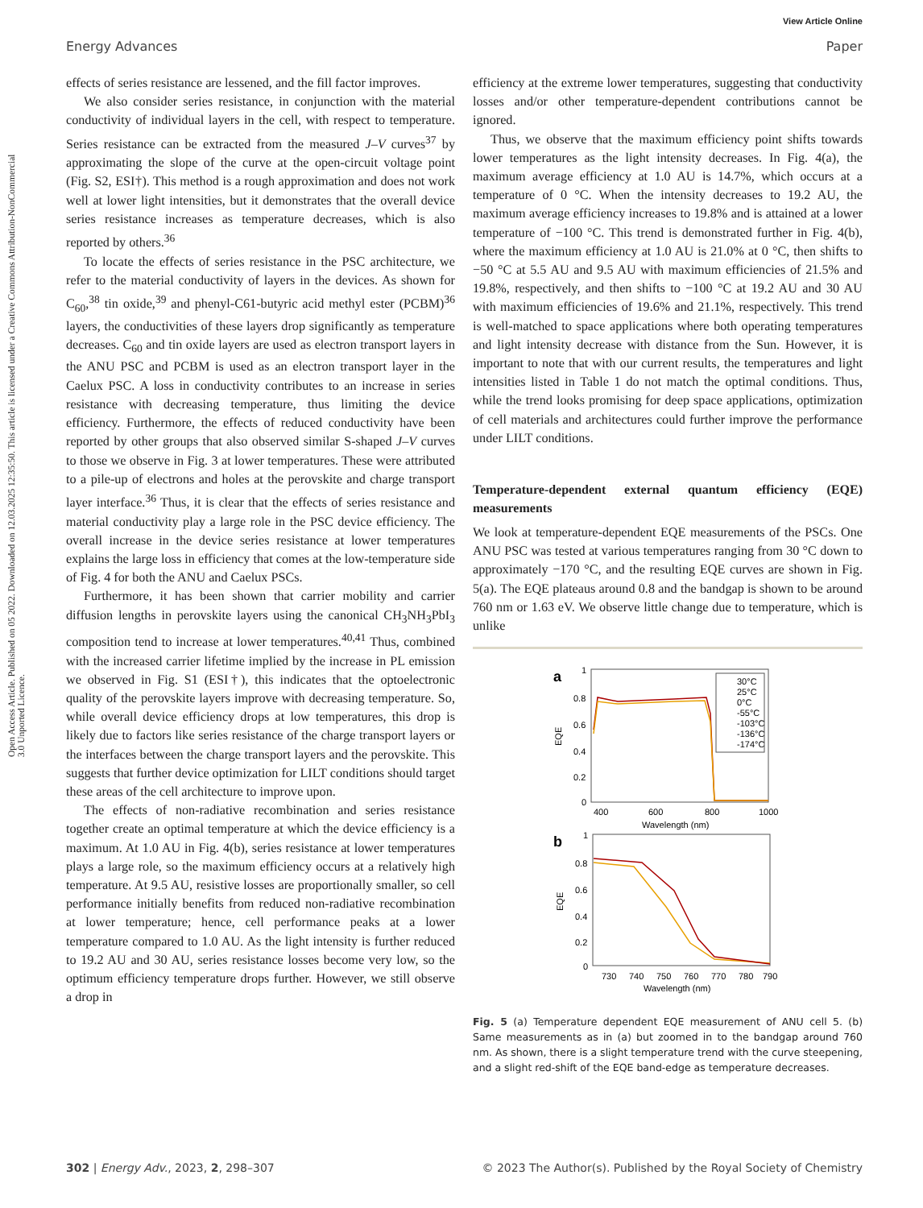View Article Online
Energy Advances Paper
Open Access Article. Published on 05 2022. Downloaded on 12.03.2025 12:35:50. This article is licensed under a Creative Commons Attribution-NonCommercial 3.0 Unported Licence.
effects of series resistance are lessened, and the fill factor improves.
We also consider series resistance, in conjunction with the material conductivity of individual layers in the cell, with respect to temperature. Series resistance can be extracted from the measured J–V curves<sup>37</sup> by approximating the slope of the curve at the open-circuit voltage point (Fig. S2, ESI†). This method is a rough approximation and does not work well at lower light intensities, but it demonstrates that the overall device series resistance increases as temperature decreases, which is also reported by others.<sup>36</sup>
To locate the effects of series resistance in the PSC architecture, we refer to the material conductivity of layers in the devices. As shown for C<sub>60</sub>,<sup>38</sup> tin oxide,<sup>39</sup> and phenyl-C61-butyric acid methyl ester (PCBM)<sup>36</sup> layers, the conductivities of these layers drop significantly as temperature decreases. C<sub>60</sub> and tin oxide layers are used as electron transport layers in the ANU PSC and PCBM is used as an electron transport layer in the Caelux PSC. A loss in conductivity contributes to an increase in series resistance with decreasing temperature, thus limiting the device efficiency. Furthermore, the effects of reduced conductivity have been reported by other groups that also observed similar S-shaped J–V curves to those we observe in Fig. 3 at lower temperatures. These were attributed to a pile-up of electrons and holes at the perovskite and charge transport layer interface.<sup>36</sup> Thus, it is clear that the effects of series resistance and material conductivity play a large role in the PSC device efficiency. The overall increase in the device series resistance at lower temperatures explains the large loss in efficiency that comes at the low-temperature side of Fig. 4 for both the ANU and Caelux PSCs.
Furthermore, it has been shown that carrier mobility and carrier diffusion lengths in perovskite layers using the canonical CH<sub>3</sub>NH<sub>3</sub>PbI<sub>3</sub> composition tend to increase at lower temperatures.<sup>40,41</sup> Thus, combined with the increased carrier lifetime implied by the increase in PL emission we observed in Fig. S1 (ESI†), this indicates that the optoelectronic quality of the perovskite layers improve with decreasing temperature. So, while overall device efficiency drops at low temperatures, this drop is likely due to factors like series resistance of the charge transport layers or the interfaces between the charge transport layers and the perovskite. This suggests that further device optimization for LILT conditions should target these areas of the cell architecture to improve upon.
The effects of non-radiative recombination and series resistance together create an optimal temperature at which the device efficiency is a maximum. At 1.0 AU in Fig. 4(b), series resistance at lower temperatures plays a large role, so the maximum efficiency occurs at a relatively high temperature. At 9.5 AU, resistive losses are proportionally smaller, so cell performance initially benefits from reduced non-radiative recombination at lower temperature; hence, cell performance peaks at a lower temperature compared to 1.0 AU. As the light intensity is further reduced to 19.2 AU and 30 AU, series resistance losses become very low, so the optimum efficiency temperature drops further. However, we still observe a drop in
efficiency at the extreme lower temperatures, suggesting that conductivity losses and/or other temperature-dependent contributions cannot be ignored.
Thus, we observe that the maximum efficiency point shifts towards lower temperatures as the light intensity decreases. In Fig. 4(a), the maximum average efficiency at 1.0 AU is 14.7%, which occurs at a temperature of 0 °C. When the intensity decreases to 19.2 AU, the maximum average efficiency increases to 19.8% and is attained at a lower temperature of −100 °C. This trend is demonstrated further in Fig. 4(b), where the maximum efficiency at 1.0 AU is 21.0% at 0 °C, then shifts to −50 °C at 5.5 AU and 9.5 AU with maximum efficiencies of 21.5% and 19.8%, respectively, and then shifts to −100 °C at 19.2 AU and 30 AU with maximum efficiencies of 19.6% and 21.1%, respectively. This trend is well-matched to space applications where both operating temperatures and light intensity decrease with distance from the Sun. However, it is important to note that with our current results, the temperatures and light intensities listed in Table 1 do not match the optimal conditions. Thus, while the trend looks promising for deep space applications, optimization of cell materials and architectures could further improve the performance under LILT conditions.
Temperature-dependent external quantum efficiency (EQE) measurements
We look at temperature-dependent EQE measurements of the PSCs. One ANU PSC was tested at various temperatures ranging from 30 °C down to approximately −170 °C, and the resulting EQE curves are shown in Fig. 5(a). The EQE plateaus around 0.8 and the bandgap is shown to be around 760 nm or 1.63 eV. We observe little change due to temperature, which is unlike
a
1
0.8
0.6
0.4
0.2
0
EQE
400
600
800
1000
Wavelength (nm)
30°C
25°C
0°C
-55°C
-103°C
-136°C
-174°C
b
1
0.8
0.6
0.4
0.2
0
EQE
730
740
750
760
770
780
790
Wavelength (nm)
Fig. 5 (a) Temperature dependent EQE measurement of ANU cell 5. (b) Same measurements as in (a) but zoomed in to the bandgap around 760 nm. As shown, there is a slight temperature trend with the curve steepening, and a slight red-shift of the EQE band-edge as temperature decreases.
302 | Energy Adv., 2023, 2, 298–307 © 2023 The Author(s). Published by the Royal Society of Chemistry